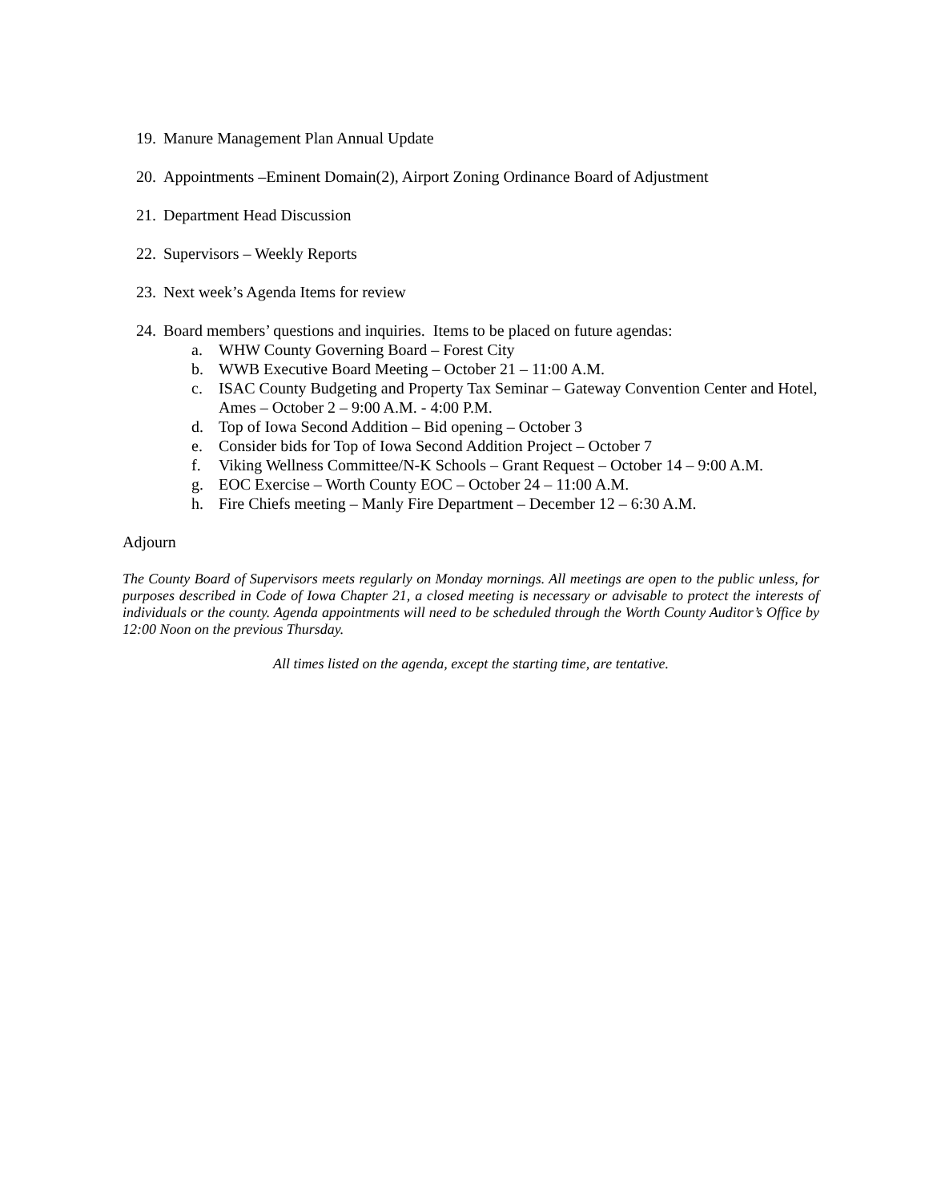19. Manure Management Plan Annual Update
20. Appointments –Eminent Domain(2), Airport Zoning Ordinance Board of Adjustment
21. Department Head Discussion
22. Supervisors – Weekly Reports
23. Next week’s Agenda Items for review
24. Board members’ questions and inquiries. Items to be placed on future agendas:
a. WHW County Governing Board – Forest City
b. WWB Executive Board Meeting – October 21 – 11:00 A.M.
c. ISAC County Budgeting and Property Tax Seminar – Gateway Convention Center and Hotel, Ames – October 2 – 9:00 A.M. - 4:00 P.M.
d. Top of Iowa Second Addition – Bid opening – October 3
e. Consider bids for Top of Iowa Second Addition Project – October 7
f. Viking Wellness Committee/N-K Schools – Grant Request – October 14 – 9:00 A.M.
g. EOC Exercise – Worth County EOC – October 24 – 11:00 A.M.
h. Fire Chiefs meeting – Manly Fire Department – December 12 – 6:30 A.M.
Adjourn
The County Board of Supervisors meets regularly on Monday mornings. All meetings are open to the public unless, for purposes described in Code of Iowa Chapter 21, a closed meeting is necessary or advisable to protect the interests of individuals or the county. Agenda appointments will need to be scheduled through the Worth County Auditor’s Office by 12:00 Noon on the previous Thursday.
All times listed on the agenda, except the starting time, are tentative.